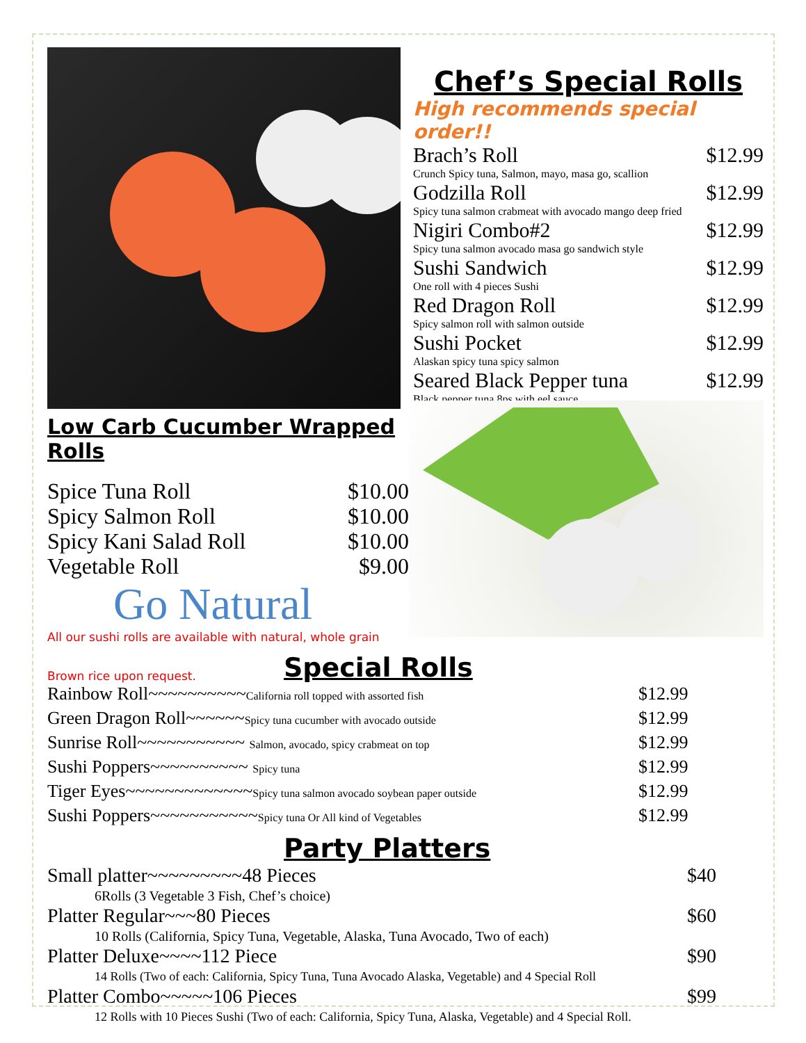Chef’s Special Rolls
High recommends special order!!
Brach’s Roll $12.99
Crunch Spicy tuna, Salmon, mayo, masa go, scallion
Godzilla Roll $12.99
Spicy tuna salmon crabmeat with avocado mango deep fried
Nigiri Combo#2 $12.99
Spicy tuna salmon avocado masa go sandwich style
Sushi Sandwich $12.99
One roll with 4 pieces Sushi
Red Dragon Roll $12.99
Spicy salmon roll with salmon outside
Sushi Pocket $12.99
Alaskan spicy tuna spicy salmon
Seared Black Pepper tuna $12.99
Black pepper tuna 8ps with eel sauce
Low Carb Cucumber Wrapped Rolls
Spice Tuna Roll $10.00
Spicy Salmon Roll $10.00
Spicy Kani Salad Roll $10.00
Vegetable Roll $9.00
Go Natural
All our sushi rolls are available with natural, whole grain
Brown rice upon request.
Special Rolls
Rainbow Roll~~~~~~~~~~California roll topped with assorted fish $12.99
Green Dragon Roll~~~~~~Spicy tuna cucumber with avocado outside $12.99
Sunrise Roll~~~~~~~~~~~ Salmon, avocado, spicy crabmeat on top $12.99
Sushi Poppers~~~~~~~~~~ Spicy tuna $12.99
Tiger Eyes~~~~~~~~~~~~~Spicy tuna salmon avocado soybean paper outside $12.99
Sushi Poppers~~~~~~~~~~~Spicy tuna Or All kind of Vegetables $12.99
Party Platters
Small platter~~~~~~~~~48 Pieces $40
6Rolls (3 Vegetable 3 Fish, Chef’s choice)
Platter Regular~~~80 Pieces $60
10 Rolls (California, Spicy Tuna, Vegetable, Alaska, Tuna Avocado, Two of each)
Platter Deluxe~~~~112 Piece $90
14 Rolls (Two of each: California, Spicy Tuna, Tuna Avocado Alaska, Vegetable) and 4 Special Roll
Platter Combo~~~~~106 Pieces $99
12 Rolls with 10 Pieces Sushi (Two of each: California, Spicy Tuna, Alaska, Vegetable) and 4 Special Roll.